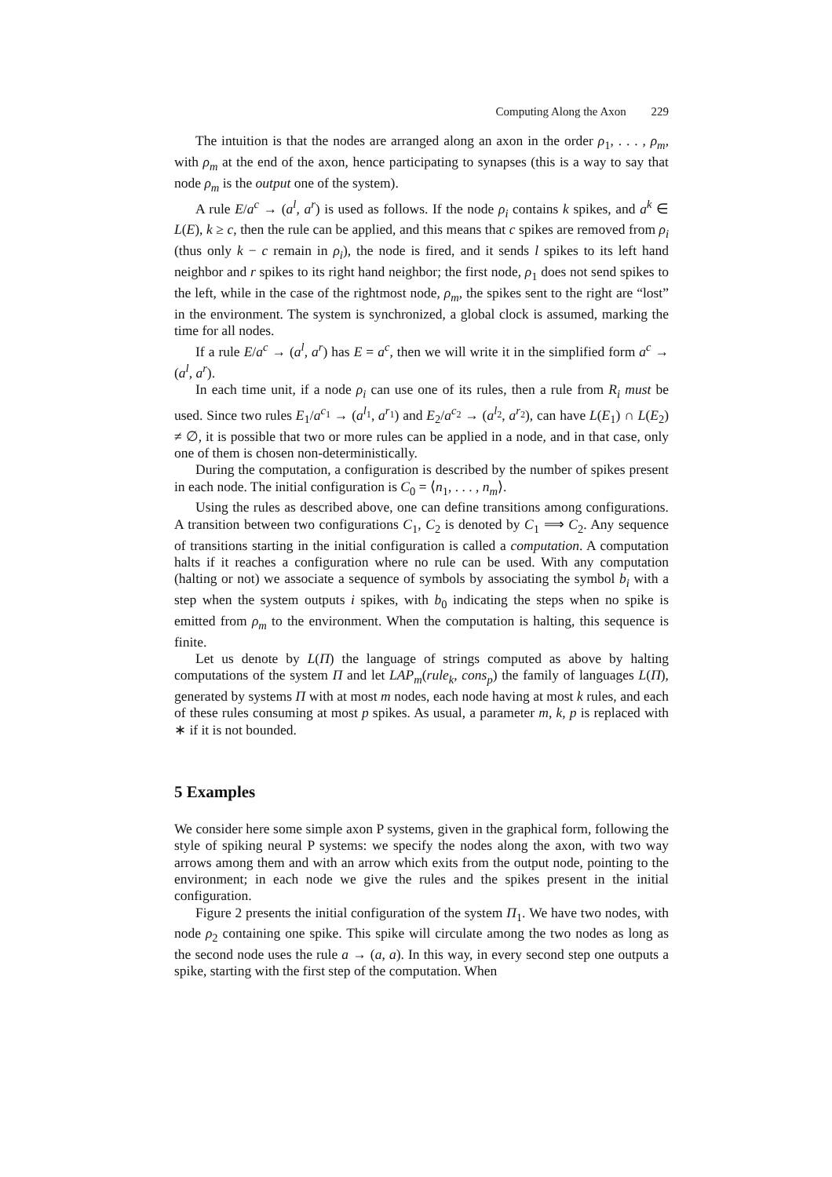Computing Along the Axon 229
The intuition is that the nodes are arranged along an axon in the order ρ<sub>1</sub>, . . . , ρ<sub>m</sub>, with ρ<sub>m</sub> at the end of the axon, hence participating to synapses (this is a way to say that node ρ<sub>m</sub> is the output one of the system).
A rule E/a<sup>c</sup> → (a<sup>l</sup>, a<sup>r</sup>) is used as follows. If the node ρ<sub>i</sub> contains k spikes, and a<sup>k</sup> ∈ L(E), k ≥ c, then the rule can be applied, and this means that c spikes are removed from ρ<sub>i</sub> (thus only k − c remain in ρ<sub>i</sub>), the node is fired, and it sends l spikes to its left hand neighbor and r spikes to its right hand neighbor; the first node, ρ<sub>1</sub> does not send spikes to the left, while in the case of the rightmost node, ρ<sub>m</sub>, the spikes sent to the right are “lost” in the environment. The system is synchronized, a global clock is assumed, marking the time for all nodes.
If a rule E/a<sup>c</sup> → (a<sup>l</sup>, a<sup>r</sup>) has E = a<sup>c</sup>, then we will write it in the simplified form a<sup>c</sup> → (a<sup>l</sup>, a<sup>r</sup>).
In each time unit, if a node ρ<sub>i</sub> can use one of its rules, then a rule from R<sub>i</sub> must be used. Since two rules E<sub>1</sub>/a<sup>c<sub>1</sub></sup> → (a<sup>l<sub>1</sub></sup>, a<sup>r<sub>1</sub></sup>) and E<sub>2</sub>/a<sup>c<sub>2</sub></sup> → (a<sup>l<sub>2</sub></sup>, a<sup>r<sub>2</sub></sup>), can have L(E<sub>1</sub>) ∩ L(E<sub>2</sub>) ≠ ∅, it is possible that two or more rules can be applied in a node, and in that case, only one of them is chosen non-deterministically.
During the computation, a configuration is described by the number of spikes present in each node. The initial configuration is C<sub>0</sub> = ⟨n<sub>1</sub>, . . . , n<sub>m</sub>⟩.
Using the rules as described above, one can define transitions among configurations. A transition between two configurations C<sub>1</sub>, C<sub>2</sub> is denoted by C<sub>1</sub> ⟹ C<sub>2</sub>. Any sequence of transitions starting in the initial configuration is called a computation. A computation halts if it reaches a configuration where no rule can be used. With any computation (halting or not) we associate a sequence of symbols by associating the symbol b<sub>i</sub> with a step when the system outputs i spikes, with b<sub>0</sub> indicating the steps when no spike is emitted from ρ<sub>m</sub> to the environment. When the computation is halting, this sequence is finite.
Let us denote by L(Π) the language of strings computed as above by halting computations of the system Π and let LAP<sub>m</sub>(rule<sub>k</sub>, cons<sub>p</sub>) the family of languages L(Π), generated by systems Π with at most m nodes, each node having at most k rules, and each of these rules consuming at most p spikes. As usual, a parameter m, k, p is replaced with ∗ if it is not bounded.
5 Examples
We consider here some simple axon P systems, given in the graphical form, following the style of spiking neural P systems: we specify the nodes along the axon, with two way arrows among them and with an arrow which exits from the output node, pointing to the environment; in each node we give the rules and the spikes present in the initial configuration.
Figure 2 presents the initial configuration of the system Π<sub>1</sub>. We have two nodes, with node ρ<sub>2</sub> containing one spike. This spike will circulate among the two nodes as long as the second node uses the rule a → (a, a). In this way, in every second step one outputs a spike, starting with the first step of the computation. When